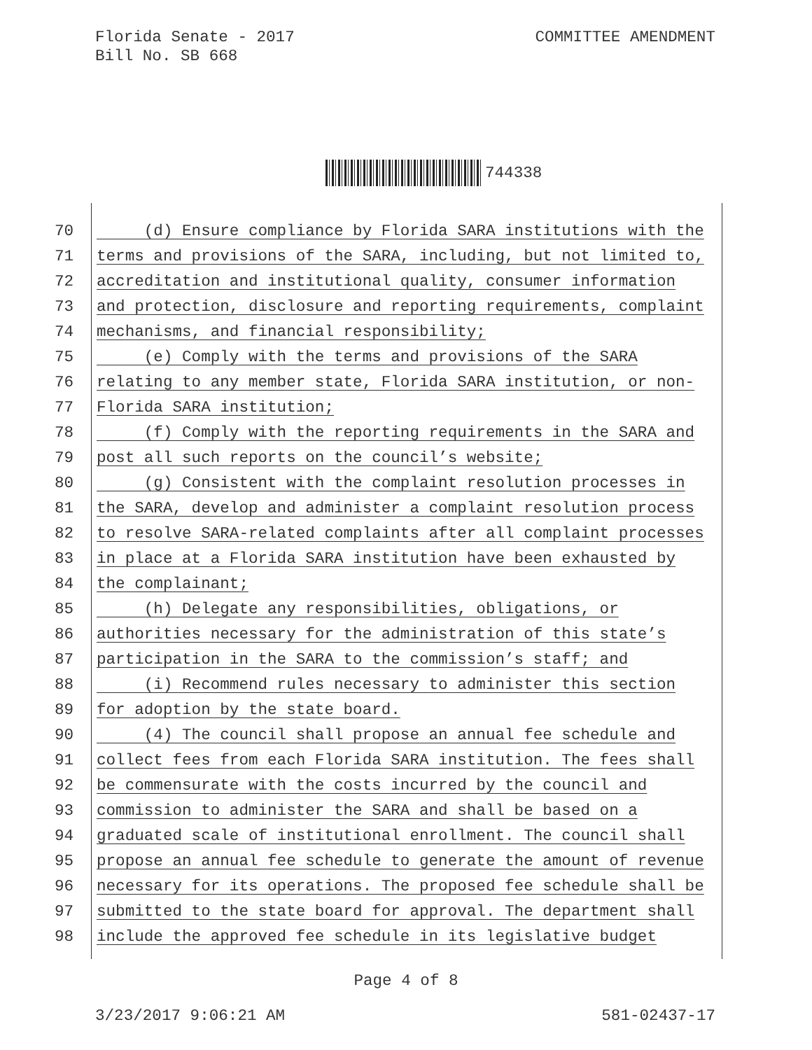Florida Senate - 2017
Bill No. SB 668
COMMITTEE AMENDMENT
744338
70 (d) Ensure compliance by Florida SARA institutions with the
71 terms and provisions of the SARA, including, but not limited to,
72 accreditation and institutional quality, consumer information
73 and protection, disclosure and reporting requirements, complaint
74 mechanisms, and financial responsibility;
75 (e) Comply with the terms and provisions of the SARA
76 relating to any member state, Florida SARA institution, or non-
77 Florida SARA institution;
78 (f) Comply with the reporting requirements in the SARA and
79 post all such reports on the council’s website;
80 (g) Consistent with the complaint resolution processes in
81 the SARA, develop and administer a complaint resolution process
82 to resolve SARA-related complaints after all complaint processes
83 in place at a Florida SARA institution have been exhausted by
84 the complainant;
85 (h) Delegate any responsibilities, obligations, or
86 authorities necessary for the administration of this state’s
87 participation in the SARA to the commission’s staff; and
88 (i) Recommend rules necessary to administer this section
89 for adoption by the state board.
90 (4) The council shall propose an annual fee schedule and
91 collect fees from each Florida SARA institution. The fees shall
92 be commensurate with the costs incurred by the council and
93 commission to administer the SARA and shall be based on a
94 graduated scale of institutional enrollment. The council shall
95 propose an annual fee schedule to generate the amount of revenue
96 necessary for its operations. The proposed fee schedule shall be
97 submitted to the state board for approval. The department shall
98 include the approved fee schedule in its legislative budget
Page 4 of 8
3/23/2017 9:06:21 AM 581-02437-17